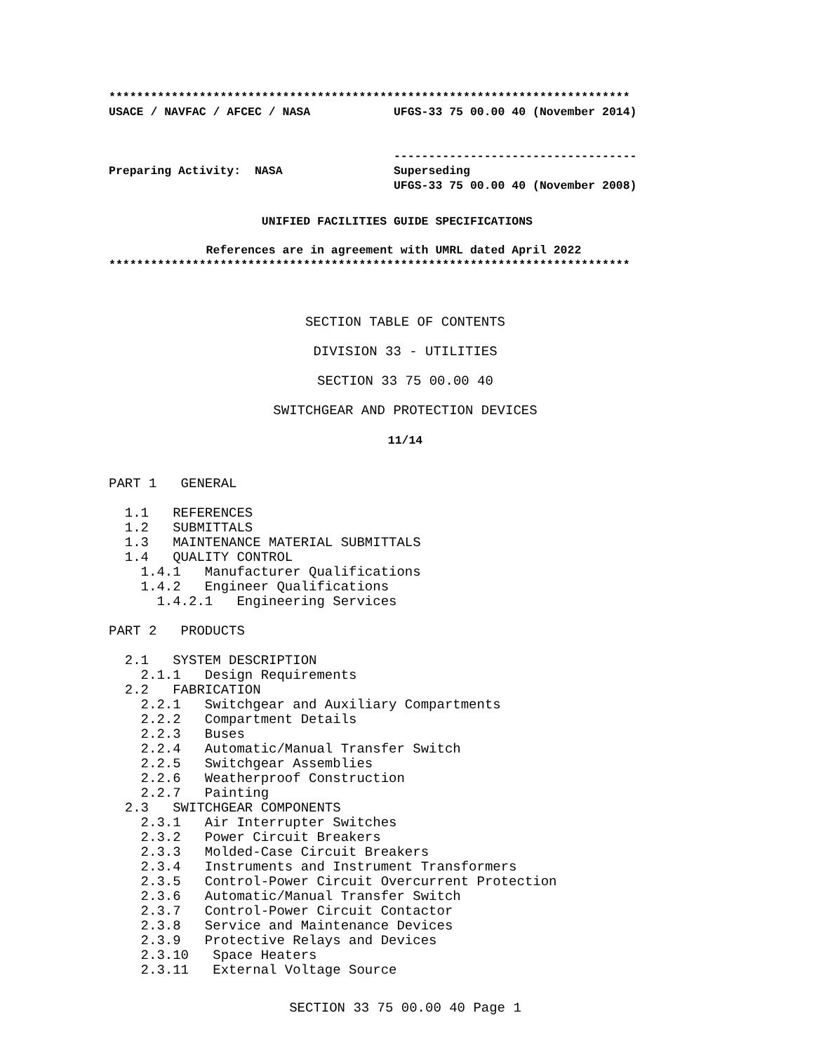***************************************************************************
USACE / NAVFAC / AFCEC / NASA            UFGS-33 75 00.00 40 (November 2014)


                                         -----------------------------------
Preparing Activity:  NASA                Superseding
                                         UFGS-33 75 00.00 40 (November 2008)
                      UNIFIED FACILITIES GUIDE SPECIFICATIONS
              References are in agreement with UMRL dated April 2022
***************************************************************************
SECTION TABLE OF CONTENTS
DIVISION 33 - UTILITIES
SECTION 33 75 00.00 40
SWITCHGEAR AND PROTECTION DEVICES
11/14
PART 1   GENERAL

  1.1   REFERENCES
  1.2   SUBMITTALS
  1.3   MAINTENANCE MATERIAL SUBMITTALS
  1.4   QUALITY CONTROL
    1.4.1   Manufacturer Qualifications
    1.4.2   Engineer Qualifications
      1.4.2.1   Engineering Services

PART 2   PRODUCTS

  2.1   SYSTEM DESCRIPTION
    2.1.1   Design Requirements
  2.2   FABRICATION
    2.2.1   Switchgear and Auxiliary Compartments
    2.2.2   Compartment Details
    2.2.3   Buses
    2.2.4   Automatic/Manual Transfer Switch
    2.2.5   Switchgear Assemblies
    2.2.6   Weatherproof Construction
    2.2.7   Painting
  2.3   SWITCHGEAR COMPONENTS
    2.3.1   Air Interrupter Switches
    2.3.2   Power Circuit Breakers
    2.3.3   Molded-Case Circuit Breakers
    2.3.4   Instruments and Instrument Transformers
    2.3.5   Control-Power Circuit Overcurrent Protection
    2.3.6   Automatic/Manual Transfer Switch
    2.3.7   Control-Power Circuit Contactor
    2.3.8   Service and Maintenance Devices
    2.3.9   Protective Relays and Devices
    2.3.10   Space Heaters
    2.3.11   External Voltage Source
SECTION 33 75 00.00 40 Page 1